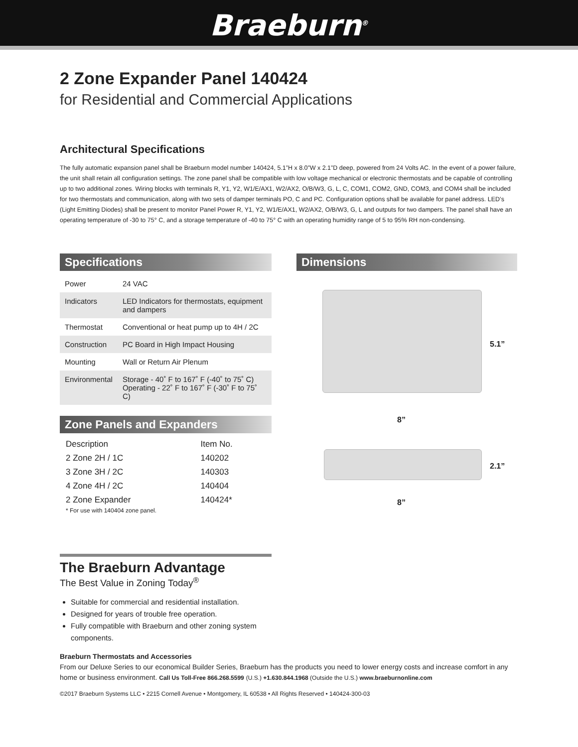Braeburn<sup>®</sup>
2 Zone Expander Panel 140424
for Residential and Commercial Applications
Architectural Specifications
The fully automatic expansion panel shall be Braeburn model number 140424, 5.1”H x 8.0”W x 2.1”D deep, powered from 24 Volts AC. In the event of a power failure, the unit shall retain all configuration settings. The zone panel shall be compatible with low voltage mechanical or electronic thermostats and be capable of controlling up to two additional zones. Wiring blocks with terminals R, Y1, Y2, W1/E/AX1, W2/AX2, O/B/W3, G, L, C, COM1, COM2, GND, COM3, and COM4 shall be included for two thermostats and communication, along with two sets of damper terminals PO, C and PC. Configuration options shall be available for panel address. LED’s (Light Emitting Diodes) shall be present to monitor Panel Power R, Y1, Y2, W1/E/AX1, W2/AX2, O/B/W3, G, L and outputs for two dampers. The panel shall have an operating temperature of -30 to 75° C, and a storage temperature of -40 to 75° C with an operating humidity range of 5 to 95% RH non-condensing.
Specifications
| Power | 24 VAC |
| Indicators | LED Indicators for thermostats, equipment and dampers |
| Thermostat | Conventional or heat pump up to 4H / 2C |
| Construction | PC Board in High Impact Housing |
| Mounting | Wall or Return Air Plenum |
| Environmental | Storage - 40˚ F to 167˚ F (-40˚ to 75˚ C) Operating - 22˚ F to 167˚ F (-30˚ F to 75˚ C) |
Zone Panels and Expanders
| Description | Item No. |
| --- | --- |
| 2 Zone 2H / 1C | 140202 |
| 3 Zone 3H / 2C | 140303 |
| 4 Zone 4H / 2C | 140404 |
| 2 Zone Expander | 140424* |
* For use with 140404 zone panel.
Dimensions
5.1”
8”
2.1”
8”
The Braeburn Advantage
The Best Value in Zoning Today<sup>®</sup>
Suitable for commercial and residential installation.
Designed for years of trouble free operation.
Fully compatible with Braeburn and other zoning system components.
Braeburn Thermostats and Accessories
From our Deluxe Series to our economical Builder Series, Braeburn has the products you need to lower energy costs and increase comfort in any home or business environment. Call Us Toll-Free 866.268.5599 (U.S.) +1.630.844.1968 (Outside the U.S.) www.braeburnonline.com
©2017 Braeburn Systems LLC • 2215 Cornell Avenue • Montgomery, IL 60538 • All Rights Reserved • 140424-300-03